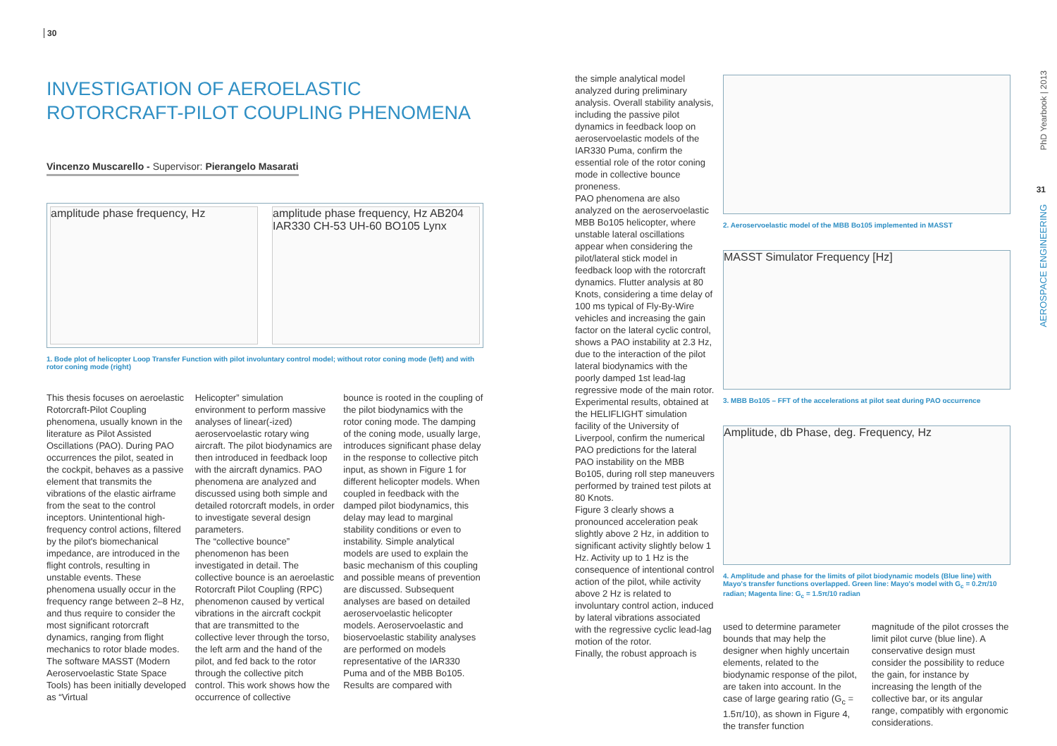30
INVESTIGATION OF AEROELASTIC ROTORCRAFT-PILOT COUPLING PHENOMENA
Vincenzo Muscarello - Supervisor: Pierangelo Masarati
amplitude phase frequency, Hz amplitude phase frequency, Hz AB204 IAR330 CH-53 UH-60 BO105 Lynx
1. Bode plot of helicopter Loop Transfer Function with pilot involuntary control model; without rotor coning mode (left) and with rotor coning mode (right)
This thesis focuses on aeroelastic Rotorcraft-Pilot Coupling phenomena, usually known in the literature as Pilot Assisted Oscillations (PAO). During PAO occurrences the pilot, seated in the cockpit, behaves as a passive element that transmits the vibrations of the elastic airframe from the seat to the control inceptors. Unintentional high-frequency control actions, filtered by the pilot's biomechanical impedance, are introduced in the flight controls, resulting in unstable events. These phenomena usually occur in the frequency range between 2–8 Hz, and thus require to consider the most significant rotorcraft dynamics, ranging from flight mechanics to rotor blade modes.
The software MASST (Modern Aeroservoelastic State Space Tools) has been initially developed as “Virtual
Helicopter” simulation environment to perform massive analyses of linear(-ized) aeroservoelastic rotary wing aircraft. The pilot biodynamics are then introduced in feedback loop with the aircraft dynamics. PAO phenomena are analyzed and discussed using both simple and detailed rotorcraft models, in order to investigate several design parameters.
The “collective bounce” phenomenon has been investigated in detail. The collective bounce is an aeroelastic Rotorcraft Pilot Coupling (RPC) phenomenon caused by vertical vibrations in the aircraft cockpit that are transmitted to the collective lever through the torso, the left arm and the hand of the pilot, and fed back to the rotor through the collective pitch control. This work shows how the occurrence of collective
bounce is rooted in the coupling of the pilot biodynamics with the rotor coning mode. The damping of the coning mode, usually large, introduces significant phase delay in the response to collective pitch input, as shown in Figure 1 for different helicopter models. When coupled in feedback with the damped pilot biodynamics, this delay may lead to marginal stability conditions or even to instability. Simple analytical models are used to explain the basic mechanism of this coupling and possible means of prevention are discussed. Subsequent analyses are based on detailed aeroservoelastic helicopter models. Aeroservoelastic and bioservoelastic stability analyses are performed on models representative of the IAR330 Puma and of the MBB Bo105. Results are compared with
the simple analytical model analyzed during preliminary analysis. Overall stability analysis, including the passive pilot dynamics in feedback loop on aeroservoelastic models of the IAR330 Puma, confirm the essential role of the rotor coning mode in collective bounce proneness.
PAO phenomena are also analyzed on the aeroservoelastic MBB Bo105 helicopter, where unstable lateral oscillations appear when considering the pilot/lateral stick model in feedback loop with the rotorcraft dynamics. Flutter analysis at 80 Knots, considering a time delay of 100 ms typical of Fly-By-Wire vehicles and increasing the gain factor on the lateral cyclic control, shows a PAO instability at 2.3 Hz, due to the interaction of the pilot lateral biodynamics with the poorly damped 1st lead-lag regressive mode of the main rotor.
Experimental results, obtained at the HELIFLIGHT simulation facility of the University of Liverpool, confirm the numerical PAO predictions for the lateral PAO instability on the MBB Bo105, during roll step maneuvers performed by trained test pilots at 80 Knots.
Figure 3 clearly shows a pronounced acceleration peak slightly above 2 Hz, in addition to significant activity slightly below 1 Hz. Activity up to 1 Hz is the consequence of intentional control action of the pilot, while activity above 2 Hz is related to involuntary control action, induced by lateral vibrations associated with the regressive cyclic lead-lag motion of the rotor.
Finally, the robust approach is
2. Aeroservoelastic model of the MBB Bo105 implemented in MASST
MASST Simulator Frequency [Hz]
3. MBB Bo105 – FFT of the accelerations at pilot seat during PAO occurrence
Amplitude, db Phase, deg. Frequency, Hz
4. Amplitude and phase for the limits of pilot biodynamic models (Blue line) with Mayo's transfer functions overlapped. Green line: Mayo's model with G<sub>c</sub> = 0.2π/10 radian; Magenta line: G<sub>c</sub> = 1.5π/10 radian
used to determine parameter bounds that may help the designer when highly uncertain elements, related to the biodynamic response of the pilot, are taken into account. In the case of large gearing ratio (G<sub>c</sub> = 1.5π/10), as shown in Figure 4, the transfer function
magnitude of the pilot crosses the limit pilot curve (blue line). A conservative design must consider the possibility to reduce the gain, for instance by increasing the length of the collective bar, or its angular range, compatibly with ergonomic considerations.
PhD Yearbook | 2013
31
AEROSPACE ENGINEERING